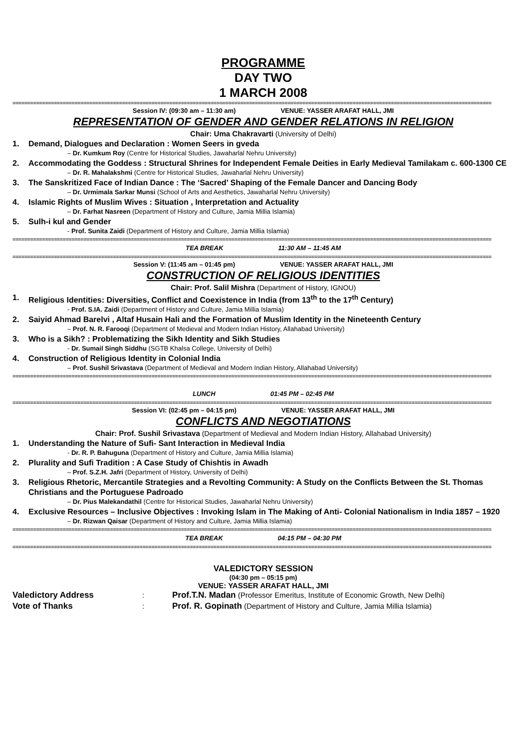PROGRAMME
DAY TWO
1 MARCH 2008
==================================================================================================================================================================
Session IV: (09:30 am – 11:30 am) VENUE: YASSER ARAFAT HALL, JMI
REPRESENTATION OF GENDER AND GENDER RELATIONS IN RELIGION
Chair: Uma Chakravarti (University of Delhi)
1. Demand, Dialogues and Declaration : Women Seers in gveda
– Dr. Kumkum Roy (Centre for Historical Studies, Jawaharlal Nehru University)
2. Accommodating the Goddess : Structural Shrines for Independent Female Deities in Early Medieval Tamilakam c. 600-1300 CE
– Dr. R. Mahalakshmi (Centre for Historical Studies, Jawaharlal Nehru University)
3. The Sanskritized Face of Indian Dance : The ‘Sacred’ Shaping of the Female Dancer and Dancing Body
– Dr. Urmimala Sarkar Munsi (School of Arts and Aesthetics, Jawaharlal Nehru University)
4. Islamic Rights of Muslim Wives : Situation , Interpretation and Actuality
– Dr. Farhat Nasreen (Department of History and Culture, Jamia Millia Islamia)
5. Sulh-i kul and Gender
- Prof. Sunita Zaidi (Department of History and Culture, Jamia Millia Islamia)
==================================================================================================================================================================
TEA BREAK 11:30 AM – 11:45 AM
==================================================================================================================================================================
Session V: (11:45 am – 01:45 pm) VENUE: YASSER ARAFAT HALL, JMI
CONSTRUCTION OF RELIGIOUS IDENTITIES
Chair: Prof. Salil Mishra (Department of History, IGNOU)
1. Religious Identities: Diversities, Conflict and Coexistence in India (from 13<sup>th</sup> to the 17<sup>th</sup> Century)
- Prof. S.IA. Zaidi (Department of History and Culture, Jamia Millia Islamia)
2. Saiyid Ahmad Barelvi , Altaf Husain Hali and the Formation of Muslim Identity in the Nineteenth Century
– Prof. N. R. Farooqi (Department of Medieval and Modern Indian History, Allahabad University)
3. Who is a Sikh? : Problematizing the Sikh Identity and Sikh Studies
- Dr. Sumail Singh Siddhu (SGTB Khalsa College, University of Delhi)
4. Construction of Religious Identity in Colonial India
– Prof. Sushil Srivastava (Department of Medieval and Modern Indian History, Allahabad University)
==================================================================================================================================================================
LUNCH 01:45 PM – 02:45 PM
==================================================================================================================================================================
Session VI: (02:45 pm – 04:15 pm) VENUE: YASSER ARAFAT HALL, JMI
CONFLICTS AND NEGOTIATIONS
Chair: Prof. Sushil Srivastava (Department of Medieval and Modern Indian History, Allahabad University)
1. Understanding the Nature of Sufi- Sant Interaction in Medieval India
- Dr. R. P. Bahuguna (Department of History and Culture, Jamia Millia Islamia)
2. Plurality and Sufi Tradition : A Case Study of Chishtis in Awadh
– Prof. S.Z.H. Jafri (Department of History, University of Delhi)
3. Religious Rhetoric, Mercantile Strategies and a Revolting Community: A Study on the Conflicts Between the St. Thomas Christians and the Portuguese Padroado
– Dr. Pius Malekandathil (Centre for Historical Studies, Jawaharlal Nehru University)
4. Exclusive Resources – Inclusive Objectives : Invoking Islam in The Making of Anti- Colonial Nationalism in India 1857 – 1920
– Dr. Rizwan Qaisar (Department of History and Culture, Jamia Millia Islamia)
==================================================================================================================================================================
TEA BREAK 04:15 PM – 04:30 PM
==================================================================================================================================================================
VALEDICTORY SESSION
(04:30 pm – 05:15 pm)
VENUE: YASSER ARAFAT HALL, JMI
Valedictory Address: Prof.T.N. Madan (Professor Emeritus, Institute of Economic Growth, New Delhi)
Vote of Thanks: Prof. R. Gopinath (Department of History and Culture, Jamia Millia Islamia)